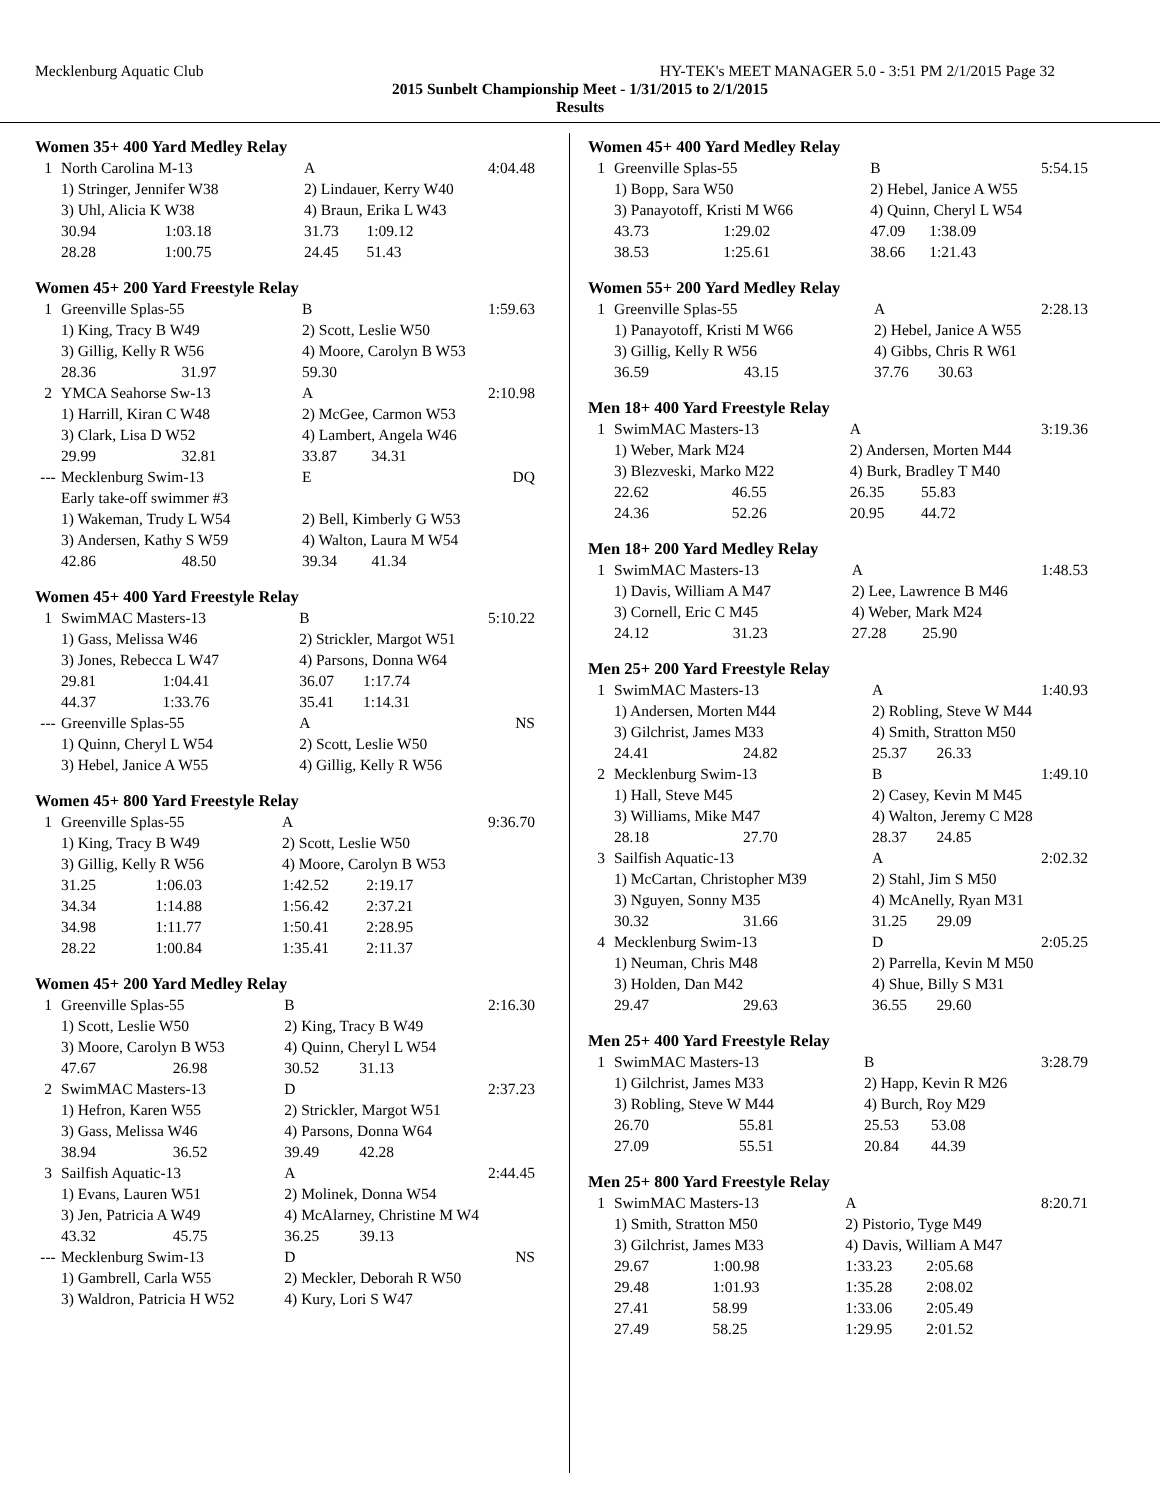Mecklenburg Aquatic Club HY-TEK's MEET MANAGER 5.0 - 3:51 PM 2/1/2015 Page 32
2015 Sunbelt Championship Meet - 1/31/2015 to 2/1/2015
Results
Women 35+ 400 Yard Medley Relay
| 1 | North Carolina M-13 | | A | | 4:04.48 |
| | 1) Stringer, Jennifer W38 | | 2) Lindauer, Kerry W40 | | |
| | 3) Uhl, Alicia K W38 | | 4) Braun, Erika L W43 | | |
| | 30.94 | 1:03.18 | 31.73 | 1:09.12 | |
| | 28.28 | 1:00.75 | 24.45 | 51.43 | |
Women 45+ 200 Yard Freestyle Relay
| 1 | Greenville Splas-55 | | B | | 1:59.63 |
| | 1) King, Tracy B W49 | | 2) Scott, Leslie W50 | | |
| | 3) Gillig, Kelly R W56 | | 4) Moore, Carolyn B W53 | | |
| | 28.36 | 31.97 | 59.30 | | |
| 2 | YMCA Seahorse Sw-13 | | A | | 2:10.98 |
| | 1) Harrill, Kiran C W48 | | 2) McGee, Carmon W53 | | |
| | 3) Clark, Lisa D W52 | | 4) Lambert, Angela W46 | | |
| | 29.99 | 32.81 | 33.87 | 34.31 | |
| --- | Mecklenburg Swim-13 | | E | | DQ |
| | Early take-off swimmer #3 | | | | |
| | 1) Wakeman, Trudy L W54 | | 2) Bell, Kimberly G W53 | | |
| | 3) Andersen, Kathy S W59 | | 4) Walton, Laura M W54 | | |
| | 42.86 | 48.50 | 39.34 | 41.34 | |
Women 45+ 400 Yard Freestyle Relay
| 1 | SwimMAC Masters-13 | | B | | 5:10.22 |
| | 1) Gass, Melissa W46 | | 2) Strickler, Margot W51 | | |
| | 3) Jones, Rebecca L W47 | | 4) Parsons, Donna W64 | | |
| | 29.81 | 1:04.41 | 36.07 | 1:17.74 | |
| | 44.37 | 1:33.76 | 35.41 | 1:14.31 | |
| --- | Greenville Splas-55 | | A | | NS |
| | 1) Quinn, Cheryl L W54 | | 2) Scott, Leslie W50 | | |
| | 3) Hebel, Janice A W55 | | 4) Gillig, Kelly R W56 | | |
Women 45+ 800 Yard Freestyle Relay
| 1 | Greenville Splas-55 | | A | | 9:36.70 |
| | 1) King, Tracy B W49 | | 2) Scott, Leslie W50 | | |
| | 3) Gillig, Kelly R W56 | | 4) Moore, Carolyn B W53 | | |
| | 31.25 | 1:06.03 | 1:42.52 | 2:19.17 | |
| | 34.34 | 1:14.88 | 1:56.42 | 2:37.21 | |
| | 34.98 | 1:11.77 | 1:50.41 | 2:28.95 | |
| | 28.22 | 1:00.84 | 1:35.41 | 2:11.37 | |
Women 45+ 200 Yard Medley Relay
| 1 | Greenville Splas-55 | | B | | 2:16.30 |
| | 1) Scott, Leslie W50 | | 2) King, Tracy B W49 | | |
| | 3) Moore, Carolyn B W53 | | 4) Quinn, Cheryl L W54 | | |
| | 47.67 | 26.98 | 30.52 | 31.13 | |
| 2 | SwimMAC Masters-13 | | D | | 2:37.23 |
| | 1) Hefron, Karen W55 | | 2) Strickler, Margot W51 | | |
| | 3) Gass, Melissa W46 | | 4) Parsons, Donna W64 | | |
| | 38.94 | 36.52 | 39.49 | 42.28 | |
| 3 | Sailfish Aquatic-13 | | A | | 2:44.45 |
| | 1) Evans, Lauren W51 | | 2) Molinek, Donna W54 | | |
| | 3) Jen, Patricia A W49 | | 4) McAlarney, Christine M W4 | | |
| | 43.32 | 45.75 | 36.25 | 39.13 | |
| --- | Mecklenburg Swim-13 | | D | | NS |
| | 1) Gambrell, Carla W55 | | 2) Meckler, Deborah R W50 | | |
| | 3) Waldron, Patricia H W52 | | 4) Kury, Lori S W47 | | |
Women 45+ 400 Yard Medley Relay
| 1 | Greenville Splas-55 | | B | | 5:54.15 |
| | 1) Bopp, Sara W50 | | 2) Hebel, Janice A W55 | | |
| | 3) Panayotoff, Kristi M W66 | | 4) Quinn, Cheryl L W54 | | |
| | 43.73 | 1:29.02 | 47.09 | 1:38.09 | |
| | 38.53 | 1:25.61 | 38.66 | 1:21.43 | |
Women 55+ 200 Yard Medley Relay
| 1 | Greenville Splas-55 | | A | | 2:28.13 |
| | 1) Panayotoff, Kristi M W66 | | 2) Hebel, Janice A W55 | | |
| | 3) Gillig, Kelly R W56 | | 4) Gibbs, Chris R W61 | | |
| | 36.59 | 43.15 | 37.76 | 30.63 | |
Men 18+ 400 Yard Freestyle Relay
| 1 | SwimMAC Masters-13 | | A | | 3:19.36 |
| | 1) Weber, Mark M24 | | 2) Andersen, Morten M44 | | |
| | 3) Blezveski, Marko M22 | | 4) Burk, Bradley T M40 | | |
| | 22.62 | 46.55 | 26.35 | 55.83 | |
| | 24.36 | 52.26 | 20.95 | 44.72 | |
Men 18+ 200 Yard Medley Relay
| 1 | SwimMAC Masters-13 | | A | | 1:48.53 |
| | 1) Davis, William A M47 | | 2) Lee, Lawrence B M46 | | |
| | 3) Cornell, Eric C M45 | | 4) Weber, Mark M24 | | |
| | 24.12 | 31.23 | 27.28 | 25.90 | |
Men 25+ 200 Yard Freestyle Relay
| 1 | SwimMAC Masters-13 | | A | | 1:40.93 |
| | 1) Andersen, Morten M44 | | 2) Robling, Steve W M44 | | |
| | 3) Gilchrist, James M33 | | 4) Smith, Stratton M50 | | |
| | 24.41 | 24.82 | 25.37 | 26.33 | |
| 2 | Mecklenburg Swim-13 | | B | | 1:49.10 |
| | 1) Hall, Steve M45 | | 2) Casey, Kevin M M45 | | |
| | 3) Williams, Mike M47 | | 4) Walton, Jeremy C M28 | | |
| | 28.18 | 27.70 | 28.37 | 24.85 | |
| 3 | Sailfish Aquatic-13 | | A | | 2:02.32 |
| | 1) McCartan, Christopher M39 | | 2) Stahl, Jim S M50 | | |
| | 3) Nguyen, Sonny M35 | | 4) McAnelly, Ryan M31 | | |
| | 30.32 | 31.66 | 31.25 | 29.09 | |
| 4 | Mecklenburg Swim-13 | | D | | 2:05.25 |
| | 1) Neuman, Chris M48 | | 2) Parrella, Kevin M M50 | | |
| | 3) Holden, Dan M42 | | 4) Shue, Billy S M31 | | |
| | 29.47 | 29.63 | 36.55 | 29.60 | |
Men 25+ 400 Yard Freestyle Relay
| 1 | SwimMAC Masters-13 | | B | | 3:28.79 |
| | 1) Gilchrist, James M33 | | 2) Happ, Kevin R M26 | | |
| | 3) Robling, Steve W M44 | | 4) Burch, Roy M29 | | |
| | 26.70 | 55.81 | 25.53 | 53.08 | |
| | 27.09 | 55.51 | 20.84 | 44.39 | |
Men 25+ 800 Yard Freestyle Relay
| 1 | SwimMAC Masters-13 | | A | | 8:20.71 |
| | 1) Smith, Stratton M50 | | 2) Pistorio, Tyge M49 | | |
| | 3) Gilchrist, James M33 | | 4) Davis, William A M47 | | |
| | 29.67 | 1:00.98 | 1:33.23 | 2:05.68 | |
| | 29.48 | 1:01.93 | 1:35.28 | 2:08.02 | |
| | 27.41 | 58.99 | 1:33.06 | 2:05.49 | |
| | 27.49 | 58.25 | 1:29.95 | 2:01.52 | |